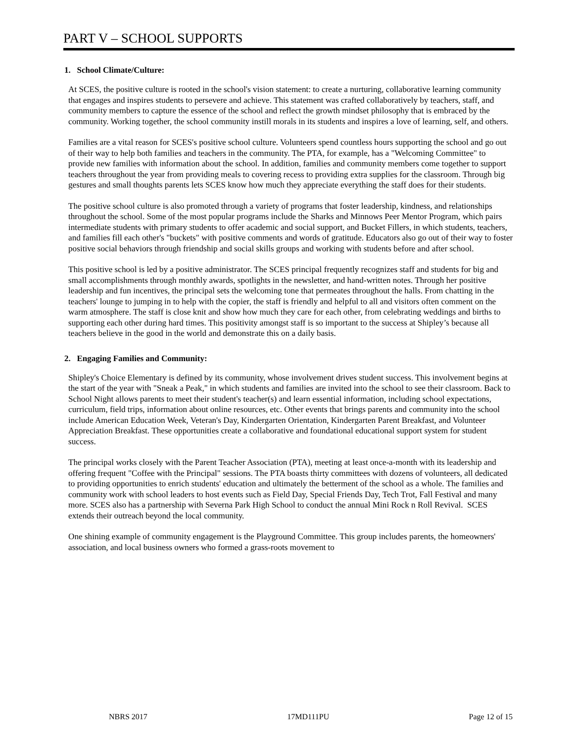PART V – SCHOOL SUPPORTS
1. School Climate/Culture:
At SCES, the positive culture is rooted in the school's vision statement: to create a nurturing, collaborative learning community that engages and inspires students to persevere and achieve. This statement was crafted collaboratively by teachers, staff, and community members to capture the essence of the school and reflect the growth mindset philosophy that is embraced by the community. Working together, the school community instill morals in its students and inspires a love of learning, self, and others.
Families are a vital reason for SCES's positive school culture. Volunteers spend countless hours supporting the school and go out of their way to help both families and teachers in the community. The PTA, for example, has a "Welcoming Committee" to provide new families with information about the school. In addition, families and community members come together to support teachers throughout the year from providing meals to covering recess to providing extra supplies for the classroom. Through big gestures and small thoughts parents lets SCES know how much they appreciate everything the staff does for their students.
The positive school culture is also promoted through a variety of programs that foster leadership, kindness, and relationships throughout the school. Some of the most popular programs include the Sharks and Minnows Peer Mentor Program, which pairs intermediate students with primary students to offer academic and social support, and Bucket Fillers, in which students, teachers, and families fill each other's "buckets" with positive comments and words of gratitude. Educators also go out of their way to foster positive social behaviors through friendship and social skills groups and working with students before and after school.
This positive school is led by a positive administrator. The SCES principal frequently recognizes staff and students for big and small accomplishments through monthly awards, spotlights in the newsletter, and hand-written notes. Through her positive leadership and fun incentives, the principal sets the welcoming tone that permeates throughout the halls. From chatting in the teachers' lounge to jumping in to help with the copier, the staff is friendly and helpful to all and visitors often comment on the warm atmosphere. The staff is close knit and show how much they care for each other, from celebrating weddings and births to supporting each other during hard times. This positivity amongst staff is so important to the success at Shipley’s because all teachers believe in the good in the world and demonstrate this on a daily basis.
2. Engaging Families and Community:
Shipley's Choice Elementary is defined by its community, whose involvement drives student success. This involvement begins at the start of the year with "Sneak a Peak," in which students and families are invited into the school to see their classroom. Back to School Night allows parents to meet their student's teacher(s) and learn essential information, including school expectations, curriculum, field trips, information about online resources, etc. Other events that brings parents and community into the school include American Education Week, Veteran's Day, Kindergarten Orientation, Kindergarten Parent Breakfast, and Volunteer Appreciation Breakfast. These opportunities create a collaborative and foundational educational support system for student success.
The principal works closely with the Parent Teacher Association (PTA), meeting at least once-a-month with its leadership and offering frequent "Coffee with the Principal" sessions. The PTA boasts thirty committees with dozens of volunteers, all dedicated to providing opportunities to enrich students' education and ultimately the betterment of the school as a whole. The families and community work with school leaders to host events such as Field Day, Special Friends Day, Tech Trot, Fall Festival and many more. SCES also has a partnership with Severna Park High School to conduct the annual Mini Rock n Roll Revival. SCES extends their outreach beyond the local community.
One shining example of community engagement is the Playground Committee. This group includes parents, the homeowners' association, and local business owners who formed a grass-roots movement to
NBRS 2017 17MD111PU Page 12 of 15